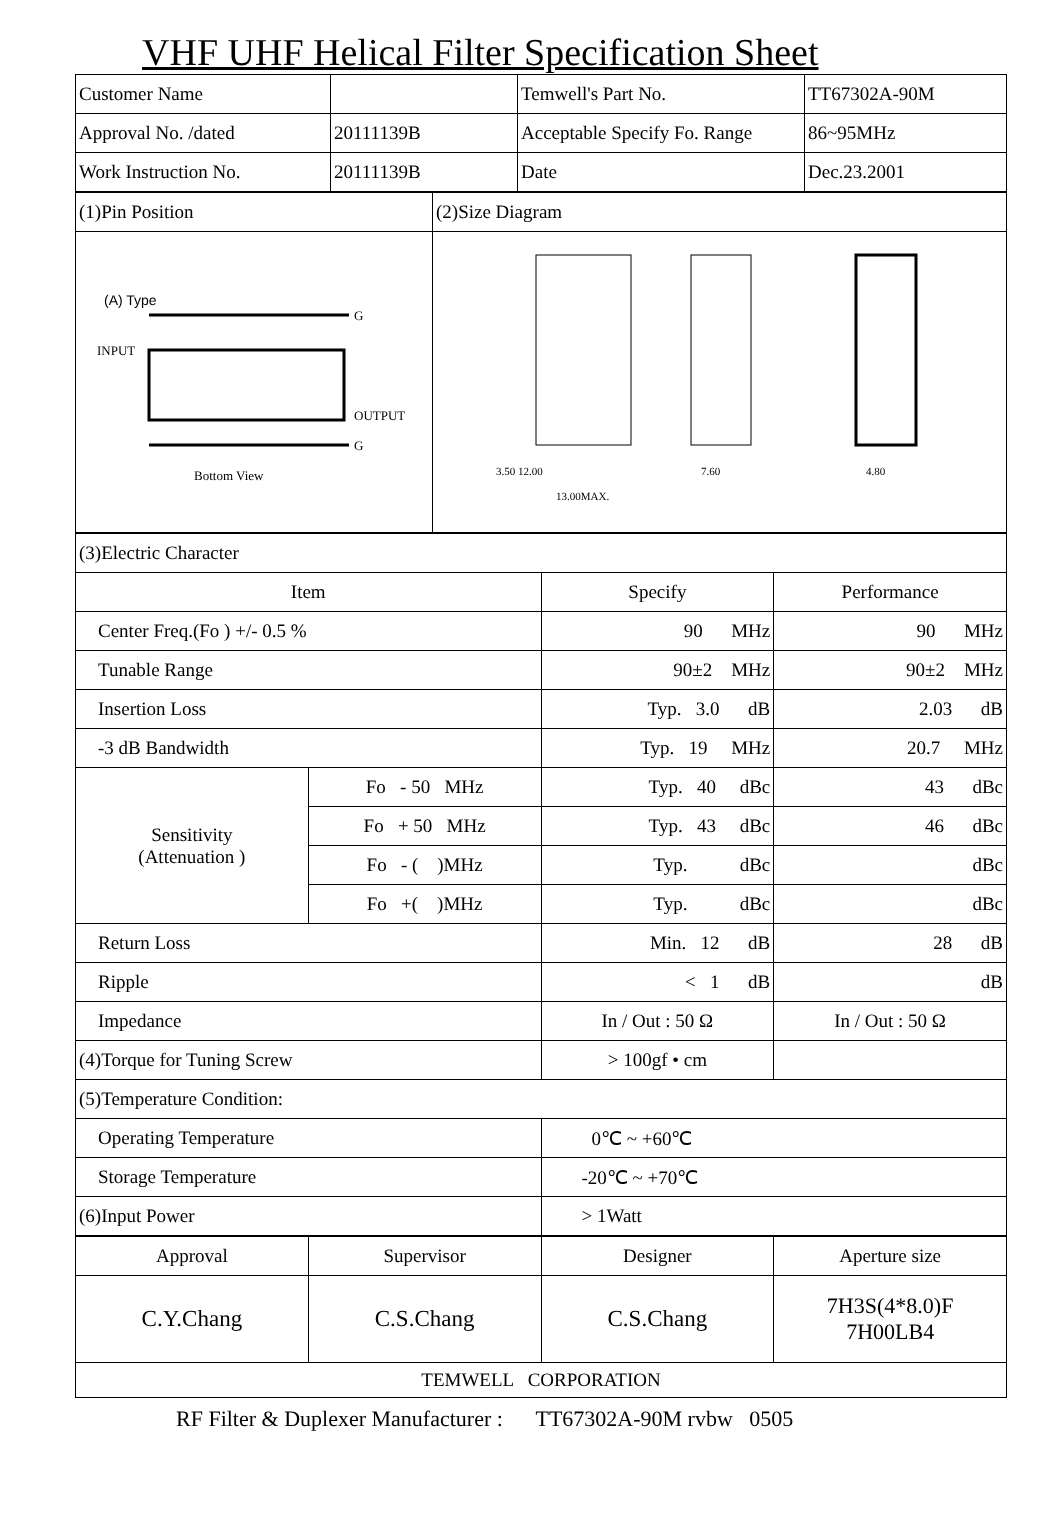VHF UHF Helical Filter Specification Sheet
| Customer Name | | Temwell's Part No. | TT67302A-90M |
| Approval No. /dated | 20111139B | Acceptable Specify Fo. Range | 86~95MHz |
| Work Instruction No. | 20111139B | Date | Dec.23.2001 |
| (1)Pin Position | (2)Size Diagram |
| (A) Type INPUT OUTPUT G G Bottom View | 3.50 12.00 13.00MAX. 7.60 4.80 |
| (3)Electric Character | | | |
| Item | | Specify | Performance |
| Center Freq.(Fo ) +/- 0.5 % | | 90 MHz | 90 MHz |
| Tunable Range | | 90±2 MHz | 90±2 MHz |
| Insertion Loss | | Typ. 3.0 dB | 2.03 dB |
| -3 dB Bandwidth | | Typ. 19 MHz | 20.7 MHz |
| Sensitivity (Attenuation ) | Fo - 50 MHz | Typ. 40 dBc | 43 dBc |
| | Fo + 50 MHz | Typ. 43 dBc | 46 dBc |
| | Fo - ( )MHz | Typ. dBc | dBc |
| | Fo +( )MHz | Typ. dBc | dBc |
| Return Loss | | Min. 12 dB | 28 dB |
| Ripple | | < 1 dB | dB |
| Impedance | | In / Out : 50 Ω | In / Out : 50 Ω |
| (4)Torque for Tuning Screw | | > 100gf • cm | |
| (5)Temperature Condition: | | | |
| Operating Temperature | | 0℃ ~ +60℃ | |
| Storage Temperature | | -20℃ ~ +70℃ | |
| (6)Input Power | | > 1Watt | |
| Approval | Supervisor | Designer | Aperture size |
| C.Y.Chang | C.S.Chang | C.S.Chang | 7H3S(4*8.0)F 7H00LB4 |
| TEMWELL CORPORATION | | | |
RF Filter & Duplexer Manufacturer : TT67302A-90M rvbw 0505